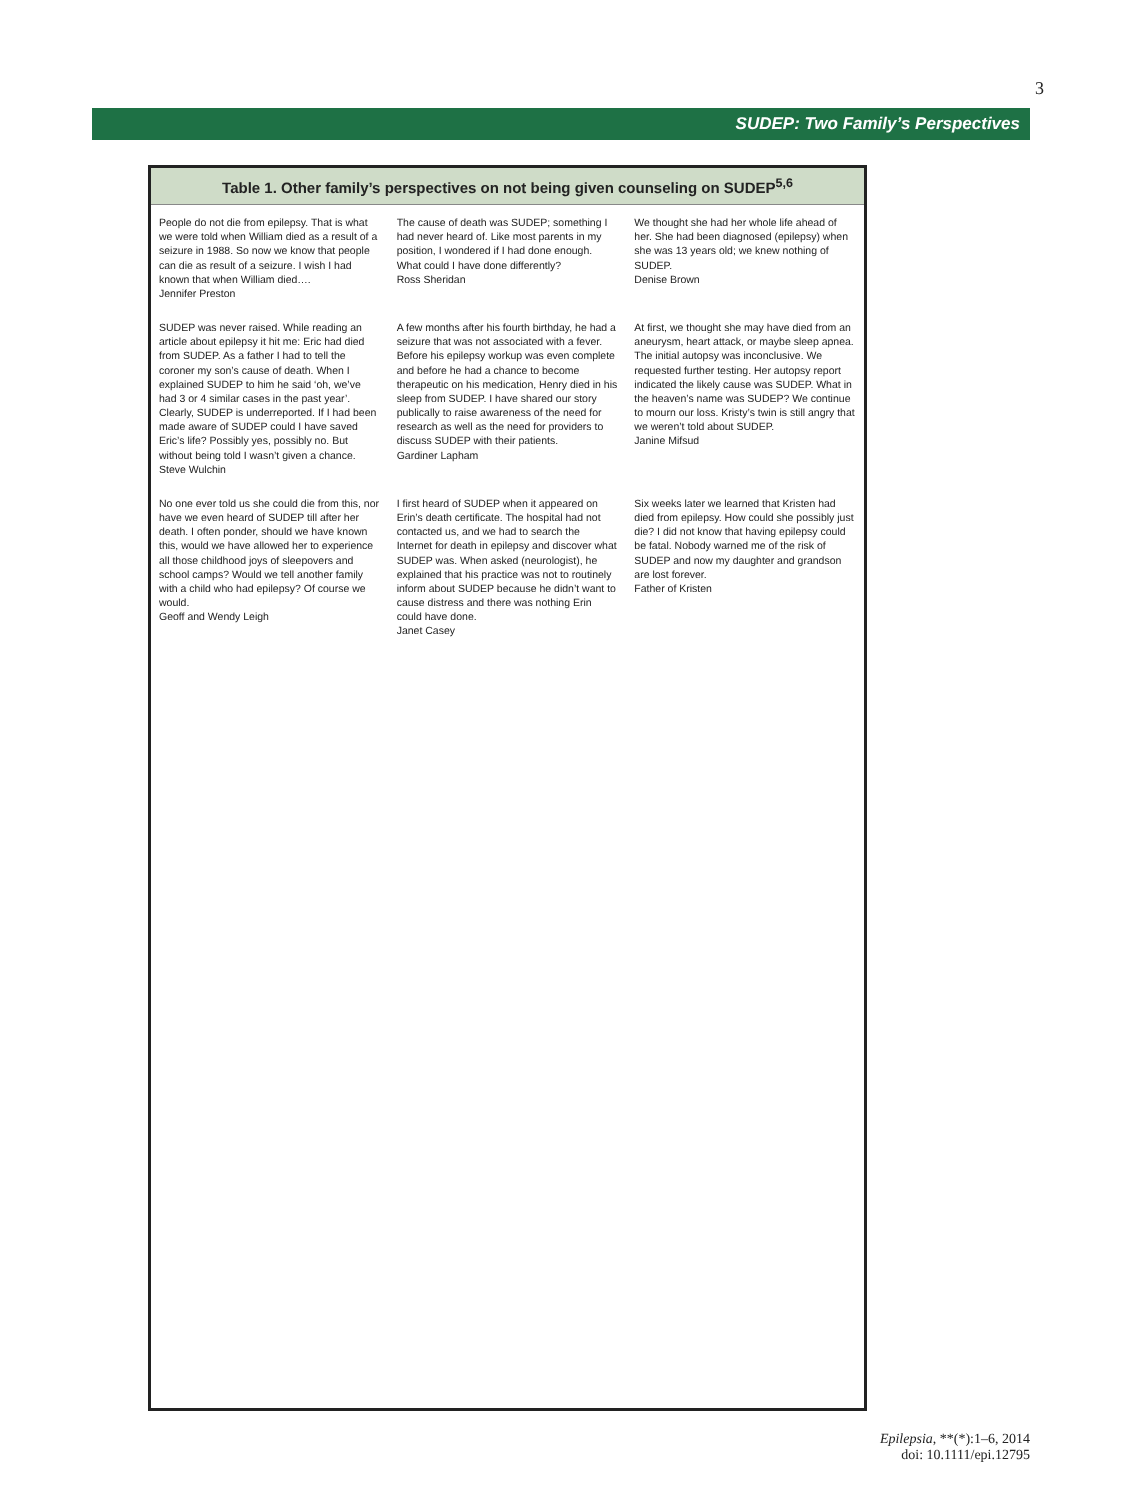3
SUDEP: Two Family’s Perspectives
Table 1. Other family’s perspectives on not being given counseling on SUDEP<sup>5,6</sup>
| People do not die from epilepsy. That is what we were told when William died as a result of a seizure in 1988. So now we know that people can die as result of a seizure. I wish I had known that when William died…. Jennifer Preston | The cause of death was SUDEP; something I had never heard of. Like most parents in my position, I wondered if I had done enough. What could I have done differently? Ross Sheridan | We thought she had her whole life ahead of her. She had been diagnosed (epilepsy) when she was 13 years old; we knew nothing of SUDEP. Denise Brown |
| SUDEP was never raised. While reading an article about epilepsy it hit me: Eric had died from SUDEP. As a father I had to tell the coroner my son’s cause of death. When I explained SUDEP to him he said ‘oh, we’ve had 3 or 4 similar cases in the past year’. Clearly, SUDEP is underreported. If I had been made aware of SUDEP could I have saved Eric’s life? Possibly yes, possibly no. But without being told I wasn’t given a chance. Steve Wulchin | A few months after his fourth birthday, he had a seizure that was not associated with a fever. Before his epilepsy workup was even complete and before he had a chance to become therapeutic on his medication, Henry died in his sleep from SUDEP. I have shared our story publically to raise awareness of the need for research as well as the need for providers to discuss SUDEP with their patients. Gardiner Lapham | At first, we thought she may have died from an aneurysm, heart attack, or maybe sleep apnea. The initial autopsy was inconclusive. We requested further testing. Her autopsy report indicated the likely cause was SUDEP. What in the heaven’s name was SUDEP? We continue to mourn our loss. Kristy’s twin is still angry that we weren’t told about SUDEP. Janine Mifsud |
| No one ever told us she could die from this, nor have we even heard of SUDEP till after her death. I often ponder, should we have known this, would we have allowed her to experience all those childhood joys of sleepovers and school camps? Would we tell another family with a child who had epilepsy? Of course we would. Geoff and Wendy Leigh | I first heard of SUDEP when it appeared on Erin’s death certificate. The hospital had not contacted us, and we had to search the Internet for death in epilepsy and discover what SUDEP was. When asked (neurologist), he explained that his practice was not to routinely inform about SUDEP because he didn’t want to cause distress and there was nothing Erin could have done. Janet Casey | Six weeks later we learned that Kristen had died from epilepsy. How could she possibly just die? I did not know that having epilepsy could be fatal. Nobody warned me of the risk of SUDEP and now my daughter and grandson are lost forever. Father of Kristen |
Epilepsia, **(*):1–6, 2014
doi: 10.1111/epi.12795